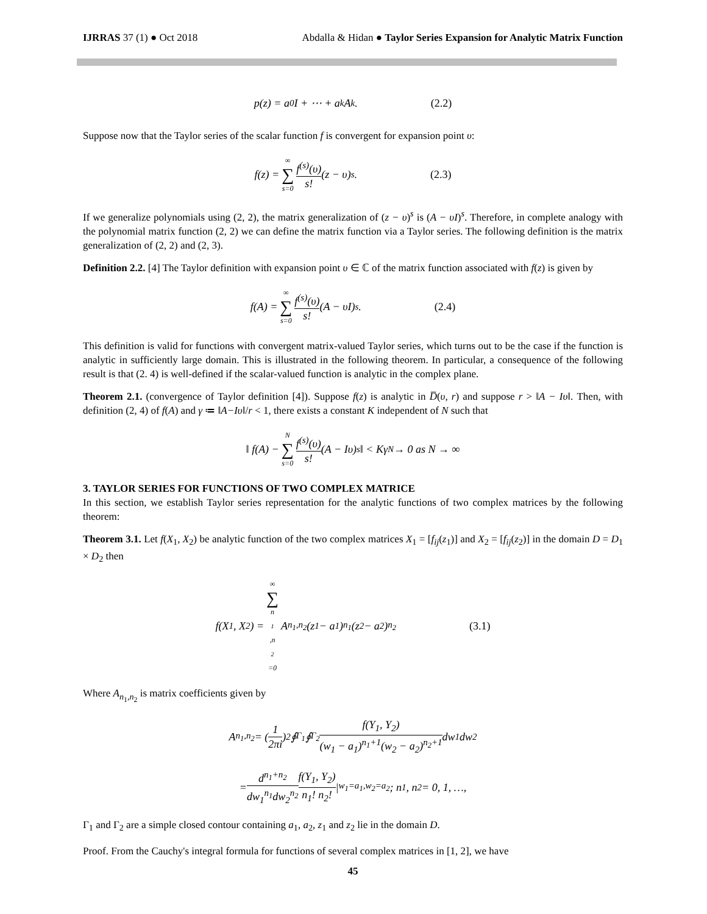IJRRAS 37 (1) ● Oct 2018 Abdalla & Hidan ● Taylor Series Expansion for Analytic Matrix Function
p(z) = a<sub>0</sub>I + ⋯ + a<sub>k</sub>A<sup>k</sup>. (2.2)
Suppose now that the Taylor series of the scalar function f is convergent for expansion point υ:
f(z) = ∞ ∑ s=0 f<sup>(s)</sup>(υ) s! (z − υ)<sup>s</sup>. (2.3)
If we generalize polynomials using (2, 2), the matrix generalization of (z − υ)<sup>s</sup> is (A − υI)<sup>s</sup>. Therefore, in complete analogy with the polynomial matrix function (2, 2) we can define the matrix function via a Taylor series. The following definition is the matrix generalization of (2, 2) and (2, 3).
Definition 2.2. [4] The Taylor definition with expansion point υ ∈ ℂ of the matrix function associated with f(z) is given by
f(A) = ∞ ∑ s=0 f<sup>(s)</sup>(υ) s! (A − υI)<sup>s</sup>. (2.4)
This definition is valid for functions with convergent matrix-valued Taylor series, which turns out to be the case if the function is analytic in sufficiently large domain. This is illustrated in the following theorem. In particular, a consequence of the following result is that (2. 4) is well-defined if the scalar-valued function is analytic in the complex plane.
Theorem 2.1. (convergence of Taylor definition [4]). Suppose f(z) is analytic in D̅(υ, r) and suppose r > ‖A − Iυ‖. Then, with definition (2, 4) of f(A) and γ ≔ ‖A−Iυ‖/r < 1, there exists a constant K independent of N such that
‖ f(A) − N ∑ s=0 f<sup>(s)</sup>(υ) s! (A − Iυ)<sup>s</sup> ‖ < Kγ<sup>N</sup> → 0 as N → ∞
3. TAYLOR SERIES FOR FUNCTIONS OF TWO COMPLEX MATRICE
In this section, we establish Taylor series representation for the analytic functions of two complex matrices by the following theorem:
Theorem 3.1. Let f(X<sub>1</sub>, X<sub>2</sub>) be analytic function of the two complex matrices X<sub>1</sub> = [f<sub>ij</sub>(z<sub>1</sub>)] and X<sub>2</sub> = [f<sub>ij</sub>(z<sub>2</sub>)] in the domain D = D<sub>1</sub> × D<sub>2</sub> then
f(X<sub>1</sub>, X<sub>2</sub>) = ∞ ∑ n<sub>1</sub>,n<sub>2</sub>=0 A<sub>n<sub>1</sub>,n<sub>2</sub></sub> (z<sub>1</sub> − a<sub>1</sub>)<sup>n<sub>1</sub></sup>(z<sub>2</sub> − a<sub>2</sub>)<sup>n<sub>2</sub></sup> (3.1)
Where A<sub>n<sub>1</sub>,n<sub>2</sub></sub> is matrix coefficients given by
A<sub>n<sub>1</sub>,n<sub>2</sub></sub> = (1 2πi)<sup>2</sup> ∮<sub>Γ<sub>1</sub></sub> ∮<sub>Γ<sub>2</sub></sub> f(Y<sub>1</sub>, Y<sub>2</sub>) (w<sub>1</sub> − a<sub>1</sub>)<sup>n<sub>1</sub>+1</sup>(w<sub>2</sub> − a<sub>2</sub>)<sup>n<sub>2</sub>+1</sup> dw<sub>1</sub>dw<sub>2</sub>
= d<sup>n<sub>1</sub>+n<sub>2</sub></sup> dw<sub>1</sub><sup>n<sub>1</sub></sup>dw<sub>2</sub><sup>n<sub>2</sub></sup> f(Y<sub>1</sub>, Y<sub>2</sub>) n<sub>1</sub>! n<sub>2</sub>! |<sub>w<sub>1</sub>=a<sub>1</sub>,w<sub>2</sub>=a<sub>2</sub></sub> ; n<sub>1</sub>, n<sub>2</sub> = 0, 1, …,
Γ<sub>1</sub> and Γ<sub>2</sub> are a simple closed contour containing a<sub>1</sub>, a<sub>2</sub>, z<sub>1</sub> and z<sub>2</sub> lie in the domain D.
Proof. From the Cauchy's integral formula for functions of several complex matrices in [1, 2], we have
45